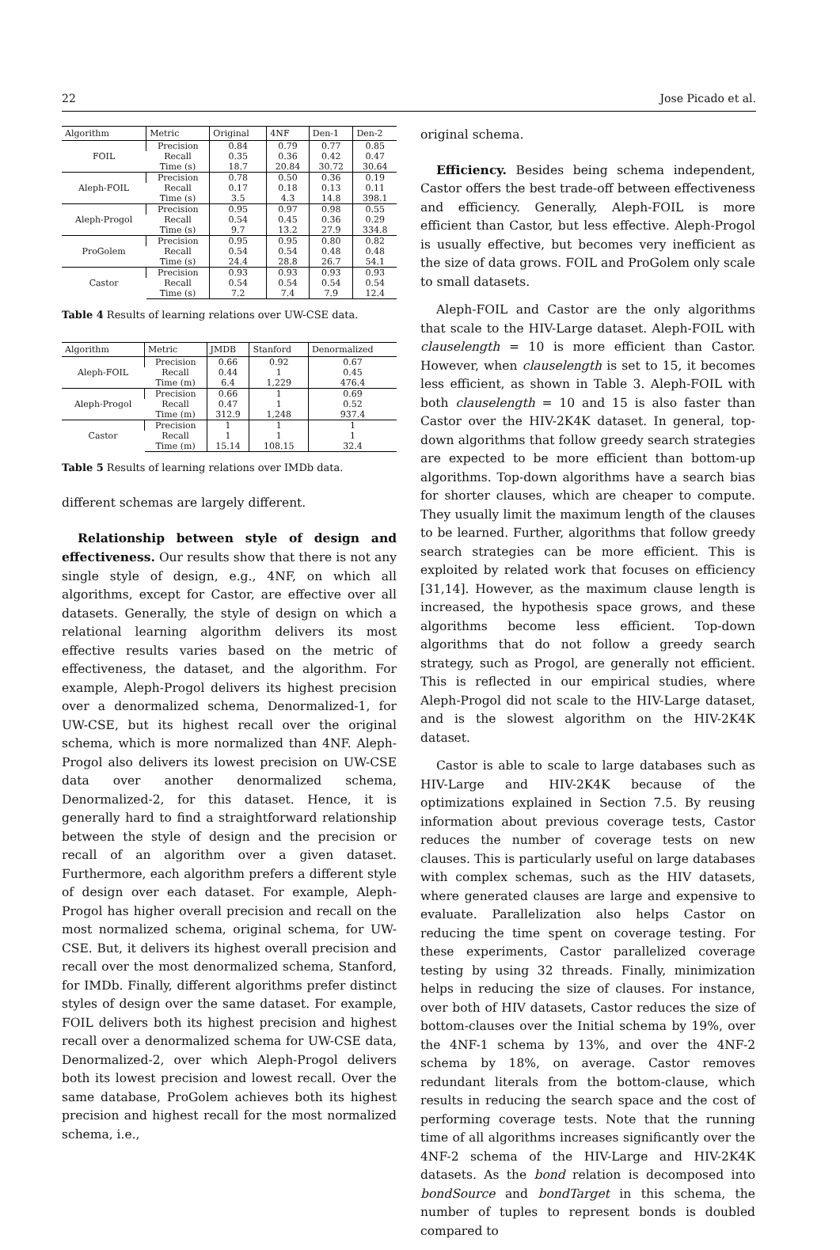22 Jose Picado et al.
| Algorithm | Metric | Original | 4NF | Den-1 | Den-2 |
| --- | --- | --- | --- | --- | --- |
| FOIL | Precision | 0.84 | 0.79 | 0.77 | 0.85 |
| | Recall | 0.35 | 0.36 | 0.42 | 0.47 |
| | Time (s) | 18.7 | 20.84 | 30.72 | 30.64 |
| Aleph-FOIL | Precision | 0.78 | 0.50 | 0.36 | 0.19 |
| | Recall | 0.17 | 0.18 | 0.13 | 0.11 |
| | Time (s) | 3.5 | 4.3 | 14.8 | 398.1 |
| Aleph-Progol | Precision | 0.95 | 0.97 | 0.98 | 0.55 |
| | Recall | 0.54 | 0.45 | 0.36 | 0.29 |
| | Time (s) | 9.7 | 13.2 | 27.9 | 334.8 |
| ProGolem | Precision | 0.95 | 0.95 | 0.80 | 0.82 |
| | Recall | 0.54 | 0.54 | 0.48 | 0.48 |
| | Time (s) | 24.4 | 28.8 | 26.7 | 54.1 |
| Castor | Precision | 0.93 | 0.93 | 0.93 | 0.93 |
| | Recall | 0.54 | 0.54 | 0.54 | 0.54 |
| | Time (s) | 7.2 | 7.4 | 7.9 | 12.4 |
Table 4 Results of learning relations over UW-CSE data.
| Algorithm | Metric | JMDB | Stanford | Denormalized |
| --- | --- | --- | --- | --- |
| Aleph-FOIL | Precision | 0.66 | 0.92 | 0.67 |
| | Recall | 0.44 | 1 | 0.45 |
| | Time (m) | 6.4 | 1,229 | 476.4 |
| Aleph-Progol | Precision | 0.66 | 1 | 0.69 |
| | Recall | 0.47 | 1 | 0.52 |
| | Time (m) | 312.9 | 1,248 | 937.4 |
| Castor | Precision | 1 | 1 | 1 |
| | Recall | 1 | 1 | 1 |
| | Time (m) | 15.14 | 108.15 | 32.4 |
Table 5 Results of learning relations over IMDb data.
different schemas are largely different.
Relationship between style of design and effectiveness. Our results show that there is not any single style of design, e.g., 4NF, on which all algorithms, except for Castor, are effective over all datasets. Generally, the style of design on which a relational learning algorithm delivers its most effective results varies based on the metric of effectiveness, the dataset, and the algorithm. For example, Aleph-Progol delivers its highest precision over a denormalized schema, Denormalized-1, for UW-CSE, but its highest recall over the original schema, which is more normalized than 4NF. Aleph-Progol also delivers its lowest precision on UW-CSE data over another denormalized schema, Denormalized-2, for this dataset. Hence, it is generally hard to find a straightforward relationship between the style of design and the precision or recall of an algorithm over a given dataset. Furthermore, each algorithm prefers a different style of design over each dataset. For example, Aleph-Progol has higher overall precision and recall on the most normalized schema, original schema, for UW-CSE. But, it delivers its highest overall precision and recall over the most denormalized schema, Stanford, for IMDb. Finally, different algorithms prefer distinct styles of design over the same dataset. For example, FOIL delivers both its highest precision and highest recall over a denormalized schema for UW-CSE data, Denormalized-2, over which Aleph-Progol delivers both its lowest precision and lowest recall. Over the same database, ProGolem achieves both its highest precision and highest recall for the most normalized schema, i.e.,
original schema.
Efficiency. Besides being schema independent, Castor offers the best trade-off between effectiveness and efficiency. Generally, Aleph-FOIL is more efficient than Castor, but less effective. Aleph-Progol is usually effective, but becomes very inefficient as the size of data grows. FOIL and ProGolem only scale to small datasets.
Aleph-FOIL and Castor are the only algorithms that scale to the HIV-Large dataset. Aleph-FOIL with clauselength = 10 is more efficient than Castor. However, when clauselength is set to 15, it becomes less efficient, as shown in Table 3. Aleph-FOIL with both clauselength = 10 and 15 is also faster than Castor over the HIV-2K4K dataset. In general, top-down algorithms that follow greedy search strategies are expected to be more efficient than bottom-up algorithms. Top-down algorithms have a search bias for shorter clauses, which are cheaper to compute. They usually limit the maximum length of the clauses to be learned. Further, algorithms that follow greedy search strategies can be more efficient. This is exploited by related work that focuses on efficiency [31,14]. However, as the maximum clause length is increased, the hypothesis space grows, and these algorithms become less efficient. Top-down algorithms that do not follow a greedy search strategy, such as Progol, are generally not efficient. This is reflected in our empirical studies, where Aleph-Progol did not scale to the HIV-Large dataset, and is the slowest algorithm on the HIV-2K4K dataset.
Castor is able to scale to large databases such as HIV-Large and HIV-2K4K because of the optimizations explained in Section 7.5. By reusing information about previous coverage tests, Castor reduces the number of coverage tests on new clauses. This is particularly useful on large databases with complex schemas, such as the HIV datasets, where generated clauses are large and expensive to evaluate. Parallelization also helps Castor on reducing the time spent on coverage testing. For these experiments, Castor parallelized coverage testing by using 32 threads. Finally, minimization helps in reducing the size of clauses. For instance, over both of HIV datasets, Castor reduces the size of bottom-clauses over the Initial schema by 19%, over the 4NF-1 schema by 13%, and over the 4NF-2 schema by 18%, on average. Castor removes redundant literals from the bottom-clause, which results in reducing the search space and the cost of performing coverage tests. Note that the running time of all algorithms increases significantly over the 4NF-2 schema of the HIV-Large and HIV-2K4K datasets. As the bond relation is decomposed into bondSource and bondTarget in this schema, the number of tuples to represent bonds is doubled compared to